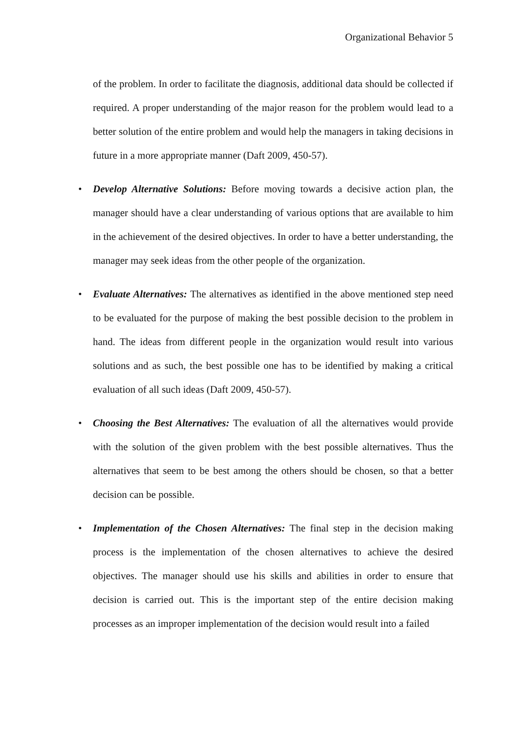Organizational Behavior 5
of the problem. In order to facilitate the diagnosis, additional data should be collected if required. A proper understanding of the major reason for the problem would lead to a better solution of the entire problem and would help the managers in taking decisions in future in a more appropriate manner (Daft 2009, 450-57).
• Develop Alternative Solutions: Before moving towards a decisive action plan, the manager should have a clear understanding of various options that are available to him in the achievement of the desired objectives. In order to have a better understanding, the manager may seek ideas from the other people of the organization.
• Evaluate Alternatives: The alternatives as identified in the above mentioned step need to be evaluated for the purpose of making the best possible decision to the problem in hand. The ideas from different people in the organization would result into various solutions and as such, the best possible one has to be identified by making a critical evaluation of all such ideas (Daft 2009, 450-57).
• Choosing the Best Alternatives: The evaluation of all the alternatives would provide with the solution of the given problem with the best possible alternatives. Thus the alternatives that seem to be best among the others should be chosen, so that a better decision can be possible.
• Implementation of the Chosen Alternatives: The final step in the decision making process is the implementation of the chosen alternatives to achieve the desired objectives. The manager should use his skills and abilities in order to ensure that decision is carried out. This is the important step of the entire decision making processes as an improper implementation of the decision would result into a failed